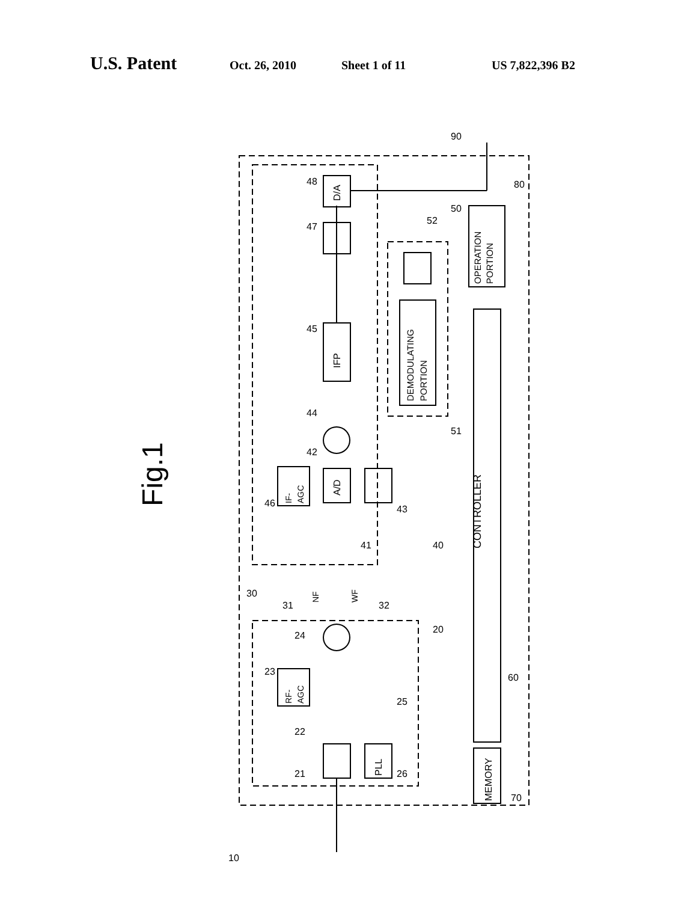U.S. Patent Oct. 26, 2010 Sheet 1 of 11 US 7,822,396 B2
Fig.1
CONTROLLER
MEMORY
OPERATION
PORTION
DEMODULATING
PORTION
D/A
IFP
A/D
IF-
AGC
RF-
AGC
PLL
NF
WF
90
48
47
52
50
80
45
44
42
46
43
41
40
51
30
31
32
24
20
23
25
60
22
21
26
70
10